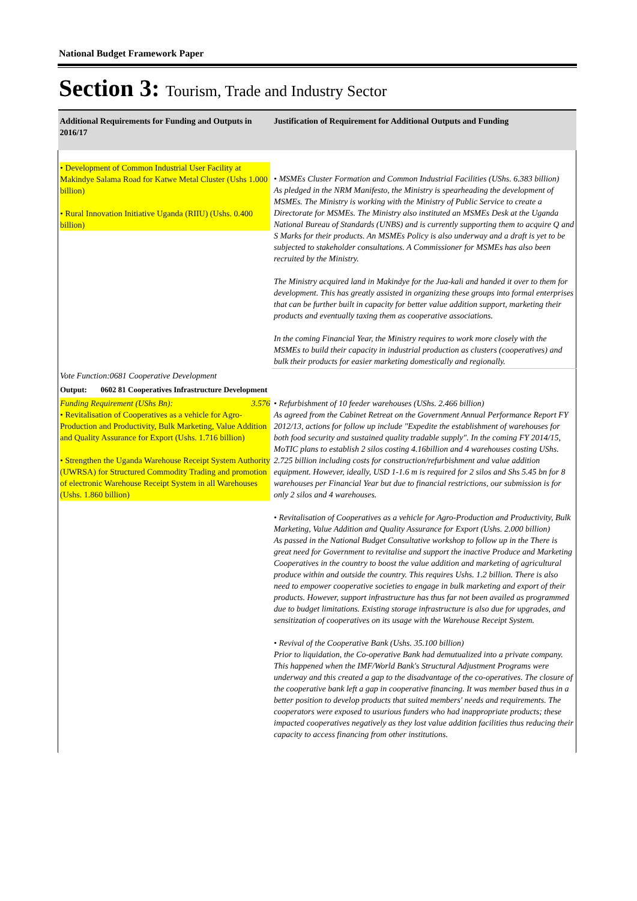National Budget Framework Paper
Section 3: Tourism, Trade and Industry Sector
| Additional Requirements for Funding and Outputs in 2016/17 | Justification of Requirement for Additional Outputs and Funding |
| --- | --- |
| • Development of Common Industrial User Facility at Makindye Salama Road for Katwe Metal Cluster (Ushs 1.000 billion) • Rural Innovation Initiative Uganda (RIIU) (Ushs. 0.400 billion) | • MSMEs Cluster Formation and Common Industrial Facilities (UShs. 6.383 billion) As pledged in the NRM Manifesto, the Ministry is spearheading the development of MSMEs. The Ministry is working with the Ministry of Public Service to create a Directorate for MSMEs. The Ministry also instituted an MSMEs Desk at the Uganda National Bureau of Standards (UNBS) and is currently supporting them to acquire Q and S Marks for their products. An MSMEs Policy is also underway and a draft is yet to be subjected to stakeholder consultations. A Commissioner for MSMEs has also been recruited by the Ministry. The Ministry acquired land in Makindye for the Jua-kali and handed it over to them for development. This has greatly assisted in organizing these groups into formal enterprises that can be further built in capacity for better value addition support, marketing their products and eventually taxing them as cooperative associations. In the coming Financial Year, the Ministry requires to work more closely with the MSMEs to build their capacity in industrial production as clusters (cooperatives) and bulk their products for easier marketing domestically and regionally. |
| Vote Function:0681 Cooperative Development | |
| Output: 0602 81 Cooperatives Infrastructure Development | |
| Funding Requirement (UShs Bn): 3.576 • Revitalisation of Cooperatives as a vehicle for Agro-Production and Productivity, Bulk Marketing, Value Addition and Quality Assurance for Export (Ushs. 1.716 billion) • Strengthen the Uganda Warehouse Receipt System Authority (UWRSA) for Structured Commodity Trading and promotion of electronic Warehouse Receipt System in all Warehouses (Ushs. 1.860 billion) | • Refurbishment of 10 feeder warehouses (UShs. 2.466 billion) As agreed from the Cabinet Retreat on the Government Annual Performance Report FY 2012/13, actions for follow up include "Expedite the establishment of warehouses for both food security and sustained quality tradable supply". In the coming FY 2014/15, MoTIC plans to establish 2 silos costing 4.16billion and 4 warehouses costing UShs. 2.725 billion including costs for construction/refurbishment and value addition equipment. However, ideally, USD 1-1.6 m is required for 2 silos and Shs 5.45 bn for 8 warehouses per Financial Year but due to financial restrictions, our submission is for only 2 silos and 4 warehouses. • Revitalisation of Cooperatives as a vehicle for Agro-Production and Productivity, Bulk Marketing, Value Addition and Quality Assurance for Export (Ushs. 2.000 billion) As passed in the National Budget Consultative workshop to follow up in the There is great need for Government to revitalise and support the inactive Produce and Marketing Cooperatives in the country to boost the value addition and marketing of agricultural produce within and outside the country. This requires Ushs. 1.2 billion. There is also need to empower cooperative societies to engage in bulk marketing and export of their products. However, support infrastructure has thus far not been availed as programmed due to budget limitations. Existing storage infrastructure is also due for upgrades, and sensitization of cooperatives on its usage with the Warehouse Receipt System. • Revival of the Cooperative Bank (Ushs. 35.100 billion) Prior to liquidation, the Co-operative Bank had demutualized into a private company. This happened when the IMF/World Bank's Structural Adjustment Programs were underway and this created a gap to the disadvantage of the co-operatives. The closure of the cooperative bank left a gap in cooperative financing. It was member based thus in a better position to develop products that suited members' needs and requirements. The cooperators were exposed to usurious funders who had inappropriate products; these impacted cooperatives negatively as they lost value addition facilities thus reducing their capacity to access financing from other institutions. |